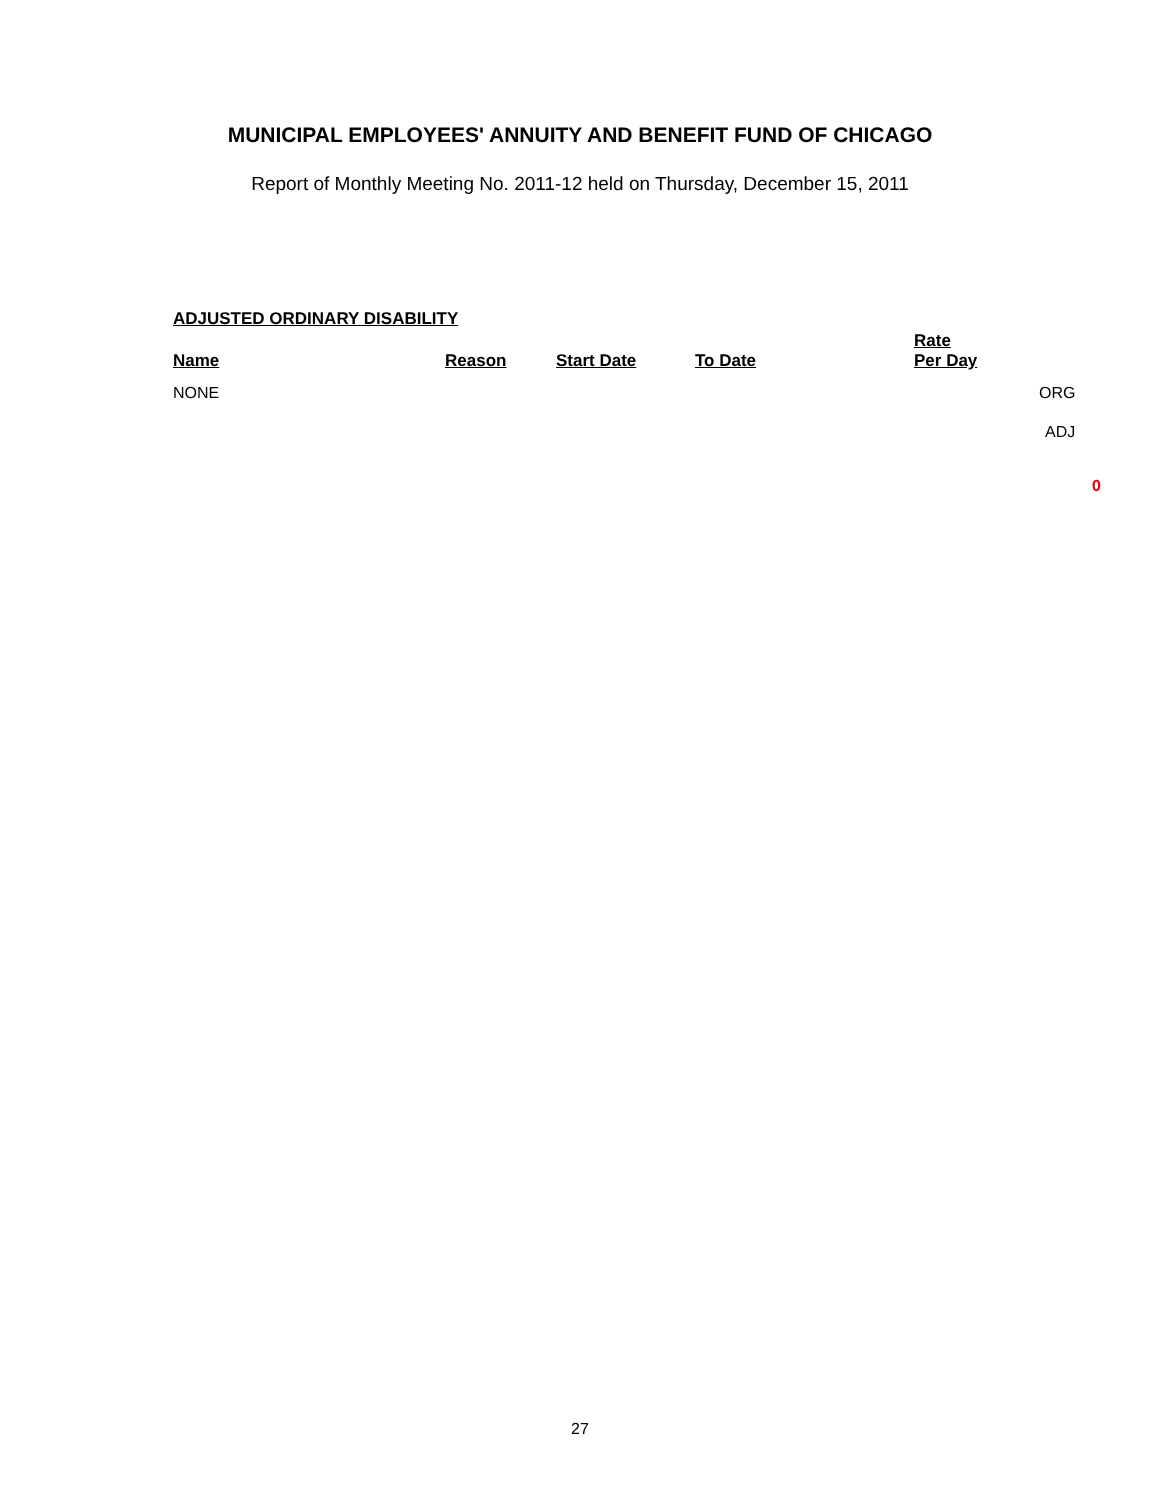MUNICIPAL EMPLOYEES' ANNUITY AND BENEFIT FUND OF CHICAGO
Report of Monthly Meeting No. 2011-12 held on Thursday, December 15, 2011
ADJUSTED ORDINARY DISABILITY
| Name | Reason | Start Date | To Date | Rate Per Day | |
| --- | --- | --- | --- | --- | --- |
| NONE | | | | | ORG |
| | | | | | ADJ |
0
27